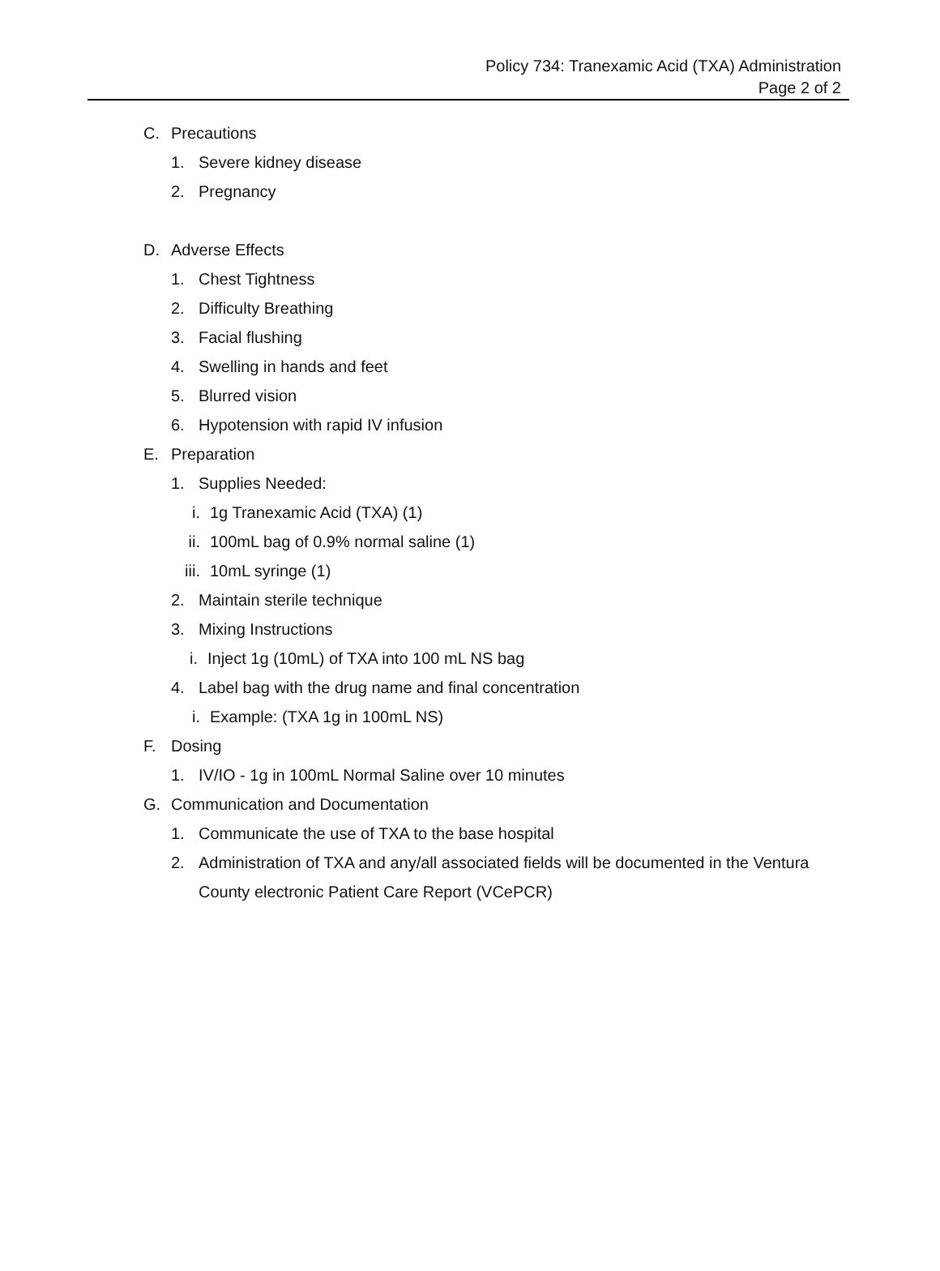Policy 734: Tranexamic Acid (TXA) Administration
Page 2 of 2
C. Precautions
1. Severe kidney disease
2. Pregnancy
D. Adverse Effects
1. Chest Tightness
2. Difficulty Breathing
3. Facial flushing
4. Swelling in hands and feet
5. Blurred vision
6. Hypotension with rapid IV infusion
E. Preparation
1. Supplies Needed:
i. 1g Tranexamic Acid (TXA) (1)
ii. 100mL bag of 0.9% normal saline (1)
iii. 10mL syringe (1)
2. Maintain sterile technique
3. Mixing Instructions
i. Inject 1g (10mL) of TXA into 100 mL NS bag
4. Label bag with the drug name and final concentration
i. Example: (TXA 1g in 100mL NS)
F. Dosing
1. IV/IO - 1g in 100mL Normal Saline over 10 minutes
G. Communication and Documentation
1. Communicate the use of TXA to the base hospital
2. Administration of TXA and any/all associated fields will be documented in the Ventura County electronic Patient Care Report (VCePCR)